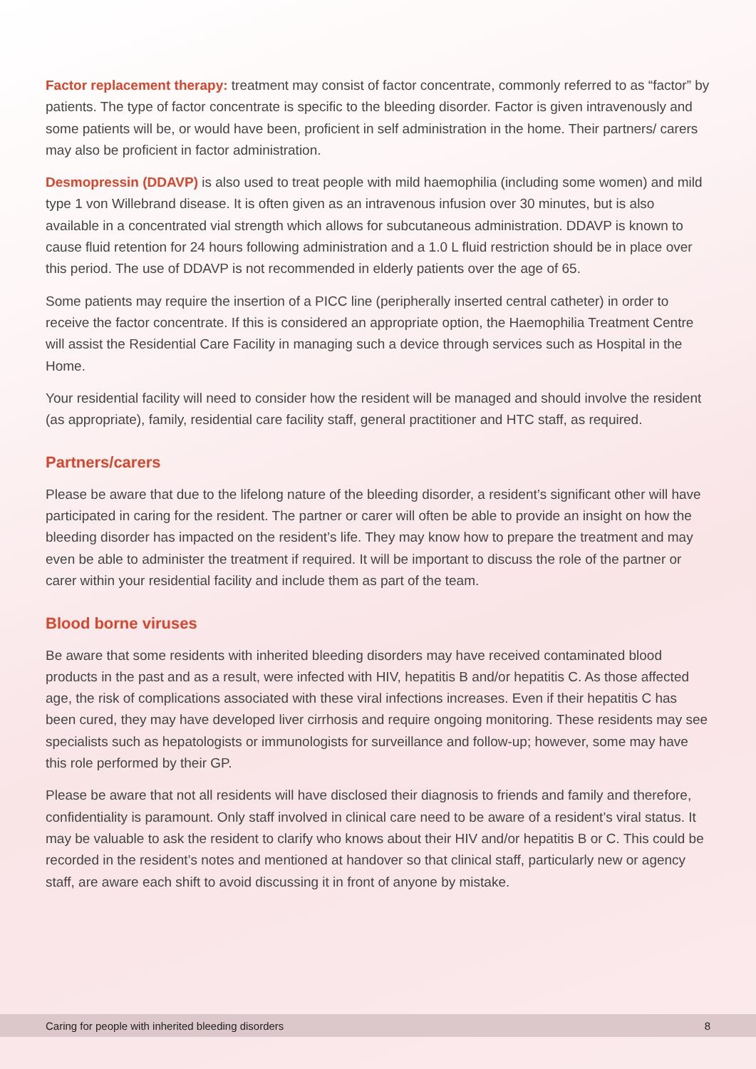Factor replacement therapy: treatment may consist of factor concentrate, commonly referred to as “factor” by patients. The type of factor concentrate is specific to the bleeding disorder. Factor is given intravenously and some patients will be, or would have been, proficient in self administration in the home. Their partners/ carers may also be proficient in factor administration.
Desmopressin (DDAVP) is also used to treat people with mild haemophilia (including some women) and mild type 1 von Willebrand disease. It is often given as an intravenous infusion over 30 minutes, but is also available in a concentrated vial strength which allows for subcutaneous administration. DDAVP is known to cause fluid retention for 24 hours following administration and a 1.0 L fluid restriction should be in place over this period. The use of DDAVP is not recommended in elderly patients over the age of 65.
Some patients may require the insertion of a PICC line (peripherally inserted central catheter) in order to receive the factor concentrate. If this is considered an appropriate option, the Haemophilia Treatment Centre will assist the Residential Care Facility in managing such a device through services such as Hospital in the Home.
Your residential facility will need to consider how the resident will be managed and should involve the resident (as appropriate), family, residential care facility staff, general practitioner and HTC staff, as required.
Partners/carers
Please be aware that due to the lifelong nature of the bleeding disorder, a resident’s significant other will have participated in caring for the resident. The partner or carer will often be able to provide an insight on how the bleeding disorder has impacted on the resident’s life. They may know how to prepare the treatment and may even be able to administer the treatment if required. It will be important to discuss the role of the partner or carer within your residential facility and include them as part of the team.
Blood borne viruses
Be aware that some residents with inherited bleeding disorders may have received contaminated blood products in the past and as a result, were infected with HIV, hepatitis B and/or hepatitis C. As those affected age, the risk of complications associated with these viral infections increases. Even if their hepatitis C has been cured, they may have developed liver cirrhosis and require ongoing monitoring. These residents may see specialists such as hepatologists or immunologists for surveillance and follow-up; however, some may have this role performed by their GP.
Please be aware that not all residents will have disclosed their diagnosis to friends and family and therefore, confidentiality is paramount. Only staff involved in clinical care need to be aware of a resident’s viral status. It may be valuable to ask the resident to clarify who knows about their HIV and/or hepatitis B or C. This could be recorded in the resident’s notes and mentioned at handover so that clinical staff, particularly new or agency staff, are aware each shift to avoid discussing it in front of anyone by mistake.
Caring for people with inherited bleeding disorders 8